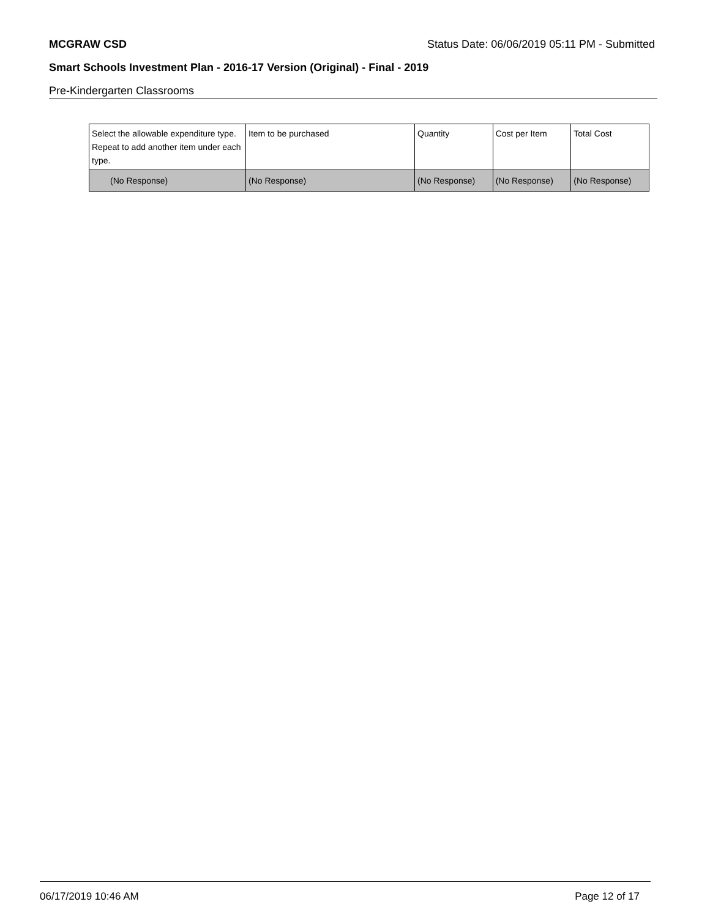MCGRAW CSD Status Date: 06/06/2019 05:11 PM - Submitted
Smart Schools Investment Plan - 2016-17 Version (Original) - Final - 2019
Pre-Kindergarten Classrooms
| Select the allowable expenditure type. Repeat to add another item under each type. | Item to be purchased | Quantity | Cost per Item | Total Cost |
| --- | --- | --- | --- | --- |
| (No Response) | (No Response) | (No Response) | (No Response) | (No Response) |
06/17/2019 10:46 AM Page 12 of 17